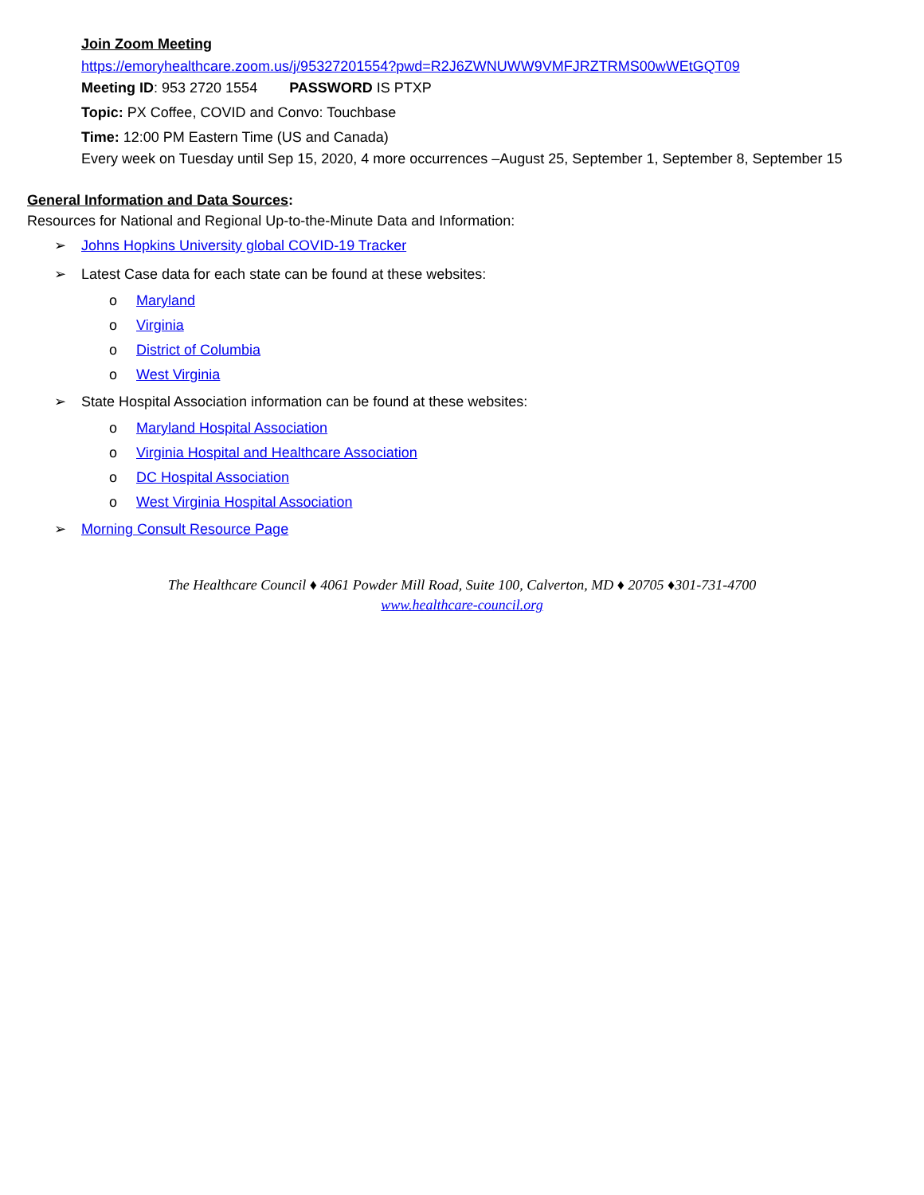Join Zoom Meeting
https://emoryhealthcare.zoom.us/j/95327201554?pwd=R2J6ZWNUWW9VMFJRZTRMS00wWEtGQT09
Meeting ID: 953 2720 1554 PASSWORD IS PTXP
Topic: PX Coffee, COVID and Convo: Touchbase
Time: 12:00 PM Eastern Time (US and Canada)
Every week on Tuesday until Sep 15, 2020, 4 more occurrences –August 25, September 1, September 8, September 15
General Information and Data Sources:
Resources for National and Regional Up-to-the-Minute Data and Information:
➢ Johns Hopkins University global COVID-19 Tracker
➢ Latest Case data for each state can be found at these websites:
o Maryland
o Virginia
o District of Columbia
o West Virginia
➢ State Hospital Association information can be found at these websites:
o Maryland Hospital Association
o Virginia Hospital and Healthcare Association
o DC Hospital Association
o West Virginia Hospital Association
➢ Morning Consult Resource Page
The Healthcare Council ♦ 4061 Powder Mill Road, Suite 100, Calverton, MD ♦ 20705 ♦301-731-4700
www.healthcare-council.org